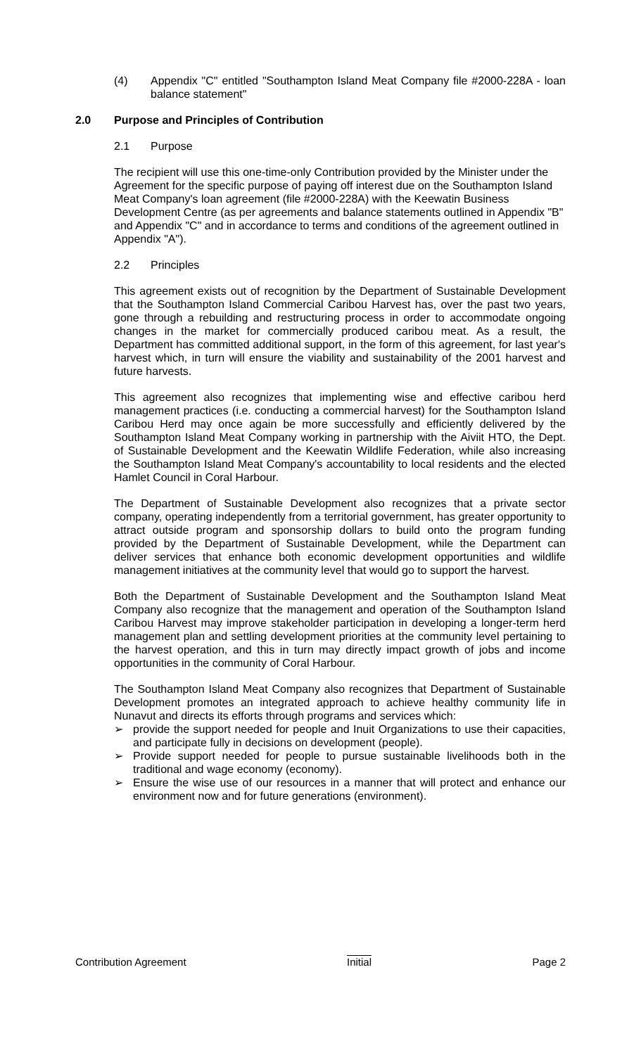(4) Appendix "C" entitled "Southampton Island Meat Company file #2000-228A - loan balance statement"
2.0 Purpose and Principles of Contribution
2.1 Purpose
The recipient will use this one-time-only Contribution provided by the Minister under the Agreement for the specific purpose of paying off interest due on the Southampton Island Meat Company's loan agreement (file #2000-228A) with the Keewatin Business Development Centre (as per agreements and balance statements outlined in Appendix "B" and Appendix "C" and in accordance to terms and conditions of the agreement outlined in Appendix "A").
2.2 Principles
This agreement exists out of recognition by the Department of Sustainable Development that the Southampton Island Commercial Caribou Harvest has, over the past two years, gone through a rebuilding and restructuring process in order to accommodate ongoing changes in the market for commercially produced caribou meat. As a result, the Department has committed additional support, in the form of this agreement, for last year's harvest which, in turn will ensure the viability and sustainability of the 2001 harvest and future harvests.
This agreement also recognizes that implementing wise and effective caribou herd management practices (i.e. conducting a commercial harvest) for the Southampton Island Caribou Herd may once again be more successfully and efficiently delivered by the Southampton Island Meat Company working in partnership with the Aiviit HTO, the Dept. of Sustainable Development and the Keewatin Wildlife Federation, while also increasing the Southampton Island Meat Company's accountability to local residents and the elected Hamlet Council in Coral Harbour.
The Department of Sustainable Development also recognizes that a private sector company, operating independently from a territorial government, has greater opportunity to attract outside program and sponsorship dollars to build onto the program funding provided by the Department of Sustainable Development, while the Department can deliver services that enhance both economic development opportunities and wildlife management initiatives at the community level that would go to support the harvest.
Both the Department of Sustainable Development and the Southampton Island Meat Company also recognize that the management and operation of the Southampton Island Caribou Harvest may improve stakeholder participation in developing a longer-term herd management plan and settling development priorities at the community level pertaining to the harvest operation, and this in turn may directly impact growth of jobs and income opportunities in the community of Coral Harbour.
The Southampton Island Meat Company also recognizes that Department of Sustainable Development promotes an integrated approach to achieve healthy community life in Nunavut and directs its efforts through programs and services which:
➢ provide the support needed for people and Inuit Organizations to use their capacities, and participate fully in decisions on development (people).
➢ Provide support needed for people to pursue sustainable livelihoods both in the traditional and wage economy (economy).
➢ Ensure the wise use of our resources in a manner that will protect and enhance our environment now and for future generations (environment).
Contribution Agreement Initial Page 2